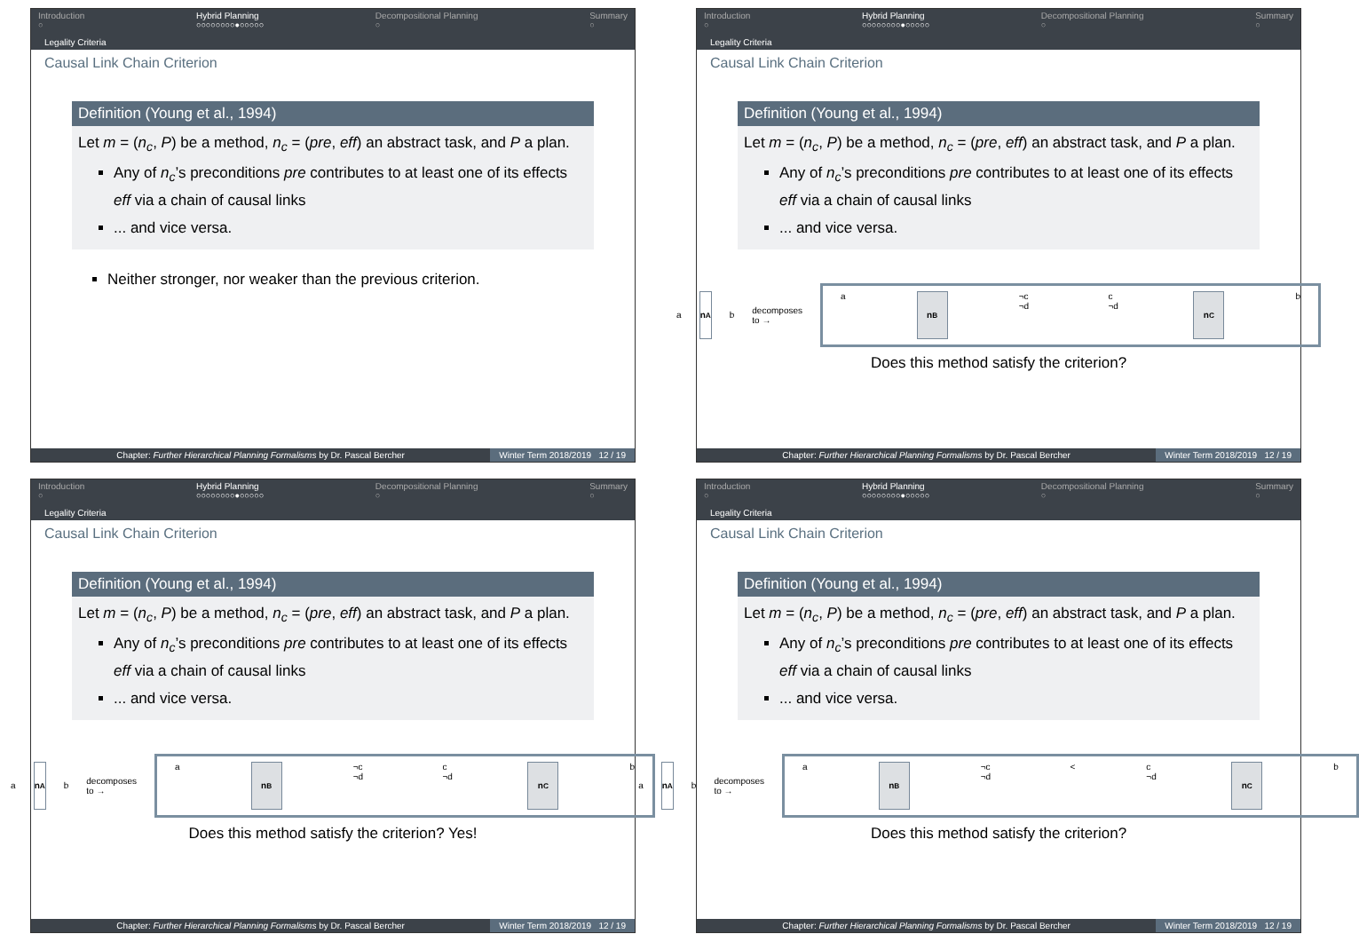Introduction
○
Hybrid Planning
○○○○○○○○●○○○○○
Decompositional Planning
○
Summary
○
Legality Criteria
Causal Link Chain Criterion
Definition (Young et al., 1994)
Let m = (n<sub>c</sub>, P) be a method, n<sub>c</sub> = (pre, eff) an abstract task, and P a plan.
Any of n<sub>c</sub>’s preconditions pre contributes to at least one of its effects eff via a chain of causal links
... and vice versa.
Neither stronger, nor weaker than the previous criterion.
Chapter: Further Hierarchical Planning Formalisms by Dr. Pascal Bercher
Winter Term 2018/2019 12 / 19
Introduction
○
Hybrid Planning
○○○○○○○○●○○○○○
Decompositional Planning
○
Summary
○
Legality Criteria
Causal Link Chain Criterion
Definition (Young et al., 1994)
Let m = (n<sub>c</sub>, P) be a method, n<sub>c</sub> = (pre, eff) an abstract task, and P a plan.
Any of n<sub>c</sub>’s preconditions pre contributes to at least one of its effects eff via a chain of causal links
... and vice versa.
a
n<sub>A</sub>
b decomposes to →
a
n<sub>B</sub>
¬c ¬d c ¬d
n<sub>C</sub>
b
Does this method satisfy the criterion?
Chapter: Further Hierarchical Planning Formalisms by Dr. Pascal Bercher
Winter Term 2018/2019 12 / 19
Introduction
○
Hybrid Planning
○○○○○○○○●○○○○○
Decompositional Planning
○
Summary
○
Legality Criteria
Causal Link Chain Criterion
Definition (Young et al., 1994)
Let m = (n<sub>c</sub>, P) be a method, n<sub>c</sub> = (pre, eff) an abstract task, and P a plan.
Any of n<sub>c</sub>’s preconditions pre contributes to at least one of its effects eff via a chain of causal links
... and vice versa.
a
n<sub>A</sub>
b decomposes to →
a
n<sub>B</sub>
¬c ¬d c ¬d
n<sub>C</sub>
b
Does this method satisfy the criterion? Yes!
Chapter: Further Hierarchical Planning Formalisms by Dr. Pascal Bercher
Winter Term 2018/2019 12 / 19
Introduction
○
Hybrid Planning
○○○○○○○○●○○○○○
Decompositional Planning
○
Summary
○
Legality Criteria
Causal Link Chain Criterion
Definition (Young et al., 1994)
Let m = (n<sub>c</sub>, P) be a method, n<sub>c</sub> = (pre, eff) an abstract task, and P a plan.
Any of n<sub>c</sub>’s preconditions pre contributes to at least one of its effects eff via a chain of causal links
... and vice versa.
a
n<sub>A</sub>
b decomposes to →
a
n<sub>B</sub>
¬c ¬d < c ¬d
n<sub>C</sub>
b
Does this method satisfy the criterion?
Chapter: Further Hierarchical Planning Formalisms by Dr. Pascal Bercher
Winter Term 2018/2019 12 / 19